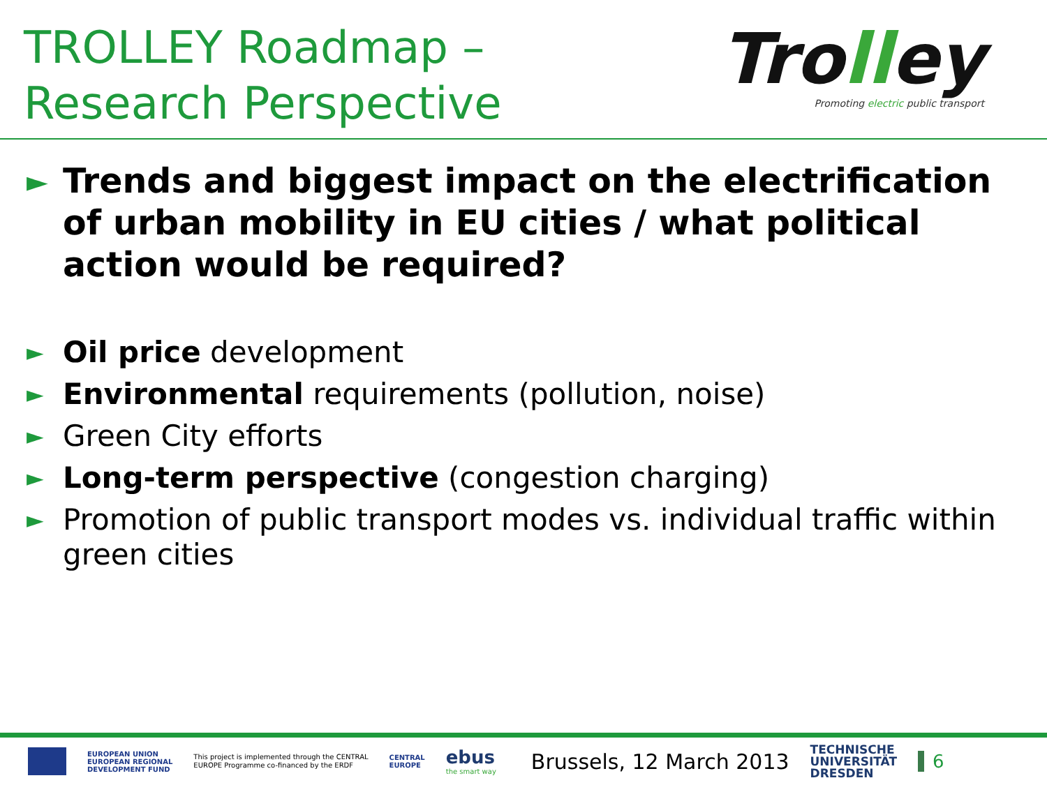TROLLEY Roadmap –
Research Perspective
Trolley
Promoting electric public transport
►
Trends and biggest impact on the electrification of urban mobility in EU cities / what political action would be required?
►
Oil price development
►
Environmental requirements (pollution, noise)
►
Green City efforts
►
Long-term perspective (congestion charging)
►
Promotion of public transport modes vs. individual traffic within green cities
EUROPEAN UNION
EUROPEAN REGIONAL
DEVELOPMENT FUND
This project is implemented through the CENTRAL
EUROPE Programme co-financed by the ERDF
CENTRAL
EUROPE
ebus
the smart way
Brussels, 12 March 2013
TECHNISCHE
UNIVERSITÄT
DRESDEN
6